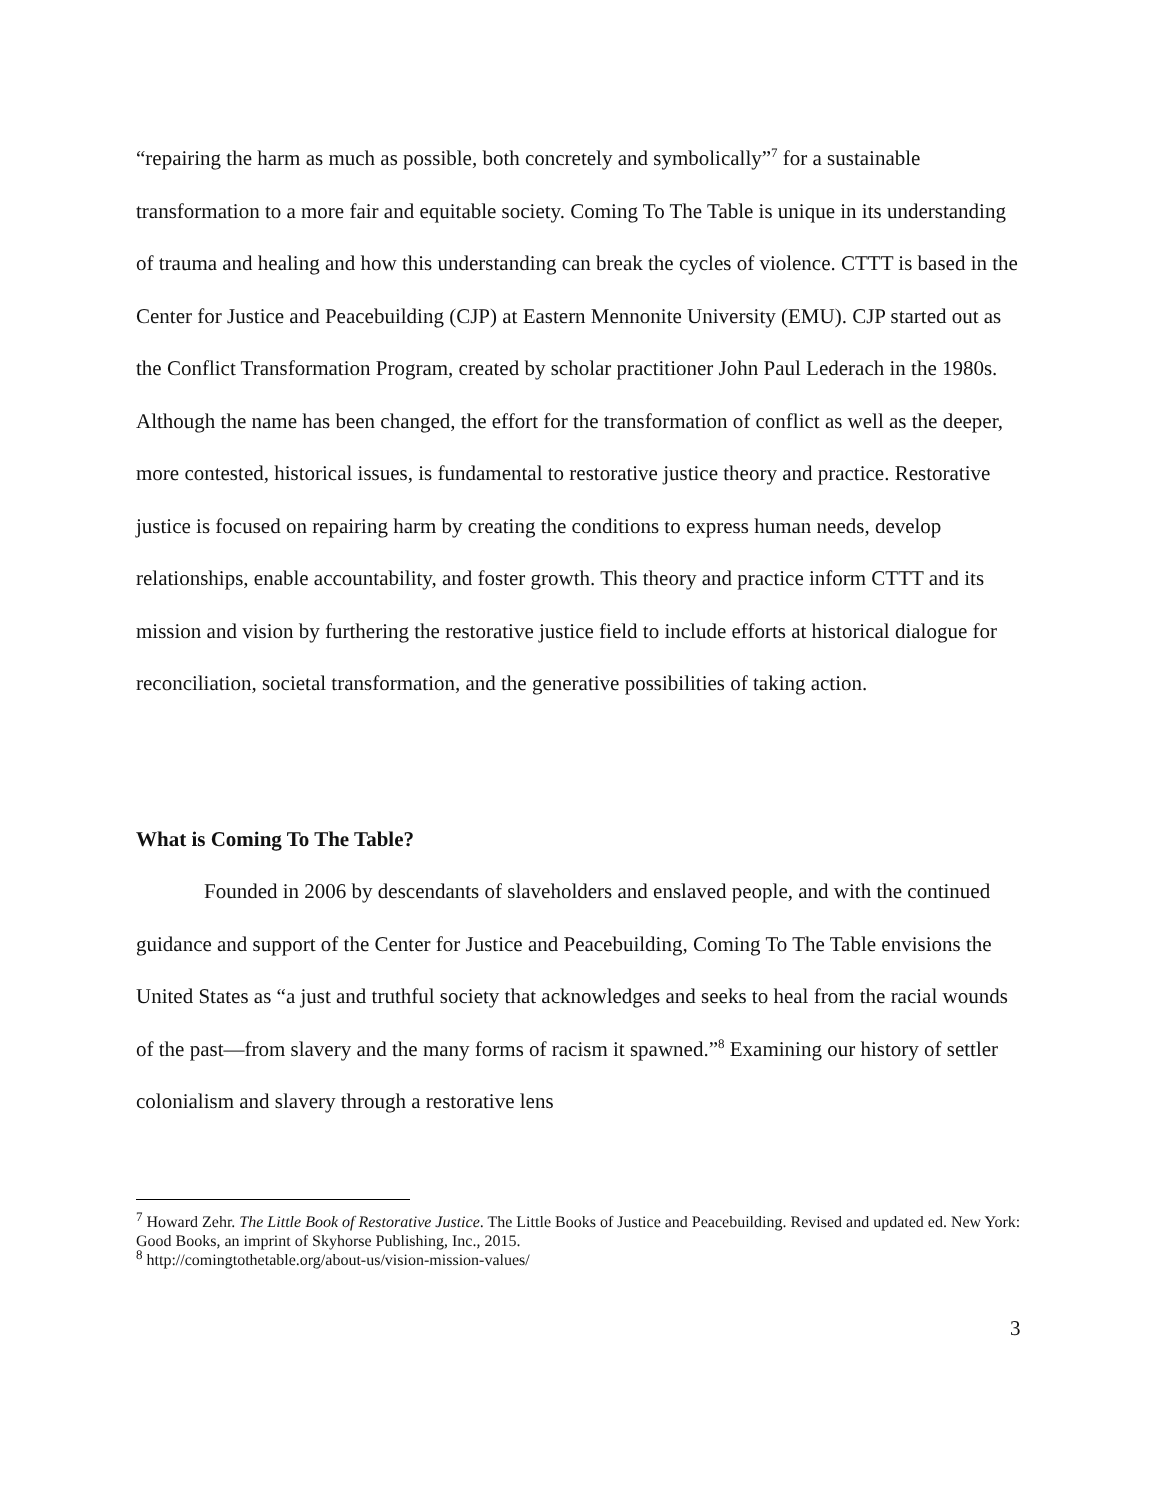“repairing the harm as much as possible, both concretely and symbolically”<sup>7</sup> for a sustainable transformation to a more fair and equitable society. Coming To The Table is unique in its understanding of trauma and healing and how this understanding can break the cycles of violence. CTTT is based in the Center for Justice and Peacebuilding (CJP) at Eastern Mennonite University (EMU). CJP started out as the Conflict Transformation Program, created by scholar practitioner John Paul Lederach in the 1980s. Although the name has been changed, the effort for the transformation of conflict as well as the deeper, more contested, historical issues, is fundamental to restorative justice theory and practice. Restorative justice is focused on repairing harm by creating the conditions to express human needs, develop relationships, enable accountability, and foster growth. This theory and practice inform CTTT and its mission and vision by furthering the restorative justice field to include efforts at historical dialogue for reconciliation, societal transformation, and the generative possibilities of taking action.
What is Coming To The Table?
Founded in 2006 by descendants of slaveholders and enslaved people, and with the continued guidance and support of the Center for Justice and Peacebuilding, Coming To The Table envisions the United States as “a just and truthful society that acknowledges and seeks to heal from the racial wounds of the past—from slavery and the many forms of racism it spawned.”<sup>8</sup> Examining our history of settler colonialism and slavery through a restorative lens
<sup>7</sup> Howard Zehr. The Little Book of Restorative Justice. The Little Books of Justice and Peacebuilding. Revised and updated ed. New York: Good Books, an imprint of Skyhorse Publishing, Inc., 2015.
<sup>8</sup> http://comingtothetable.org/about-us/vision-mission-values/
3